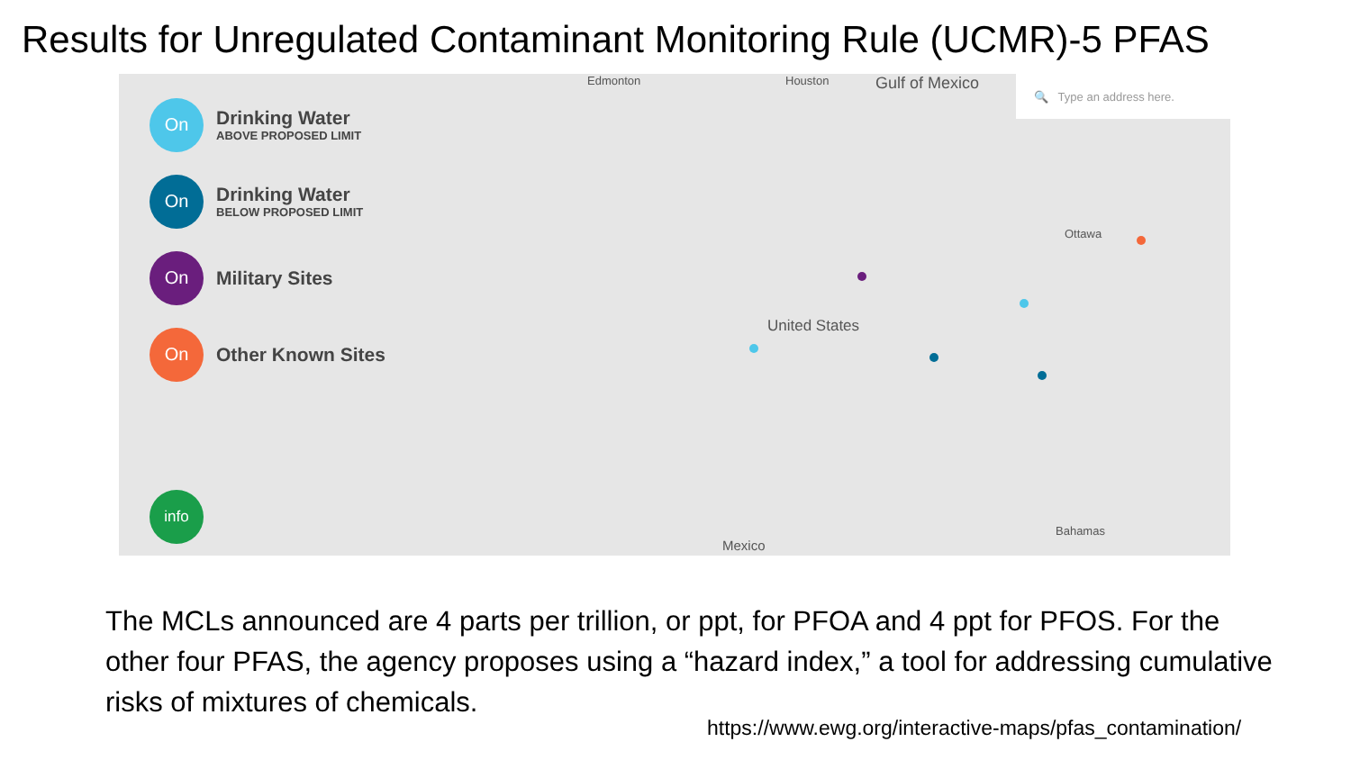Results for Unregulated Contaminant Monitoring Rule (UCMR)-5 PFAS
On
Drinking Water
ABOVE PROPOSED LIMIT
On
Drinking Water
BELOW PROPOSED LIMIT
On
Military Sites
On
Other Known Sites
info
🔍 Type an address here. Edmonton
Houston
Gulf of Mexico
United States
Mexico
Bahamas
Ottawa
The MCLs announced are 4 parts per trillion, or ppt, for PFOA and 4 ppt for PFOS. For the other four PFAS, the agency proposes using a “hazard index,” a tool for addressing cumulative risks of mixtures of chemicals.
https://www.ewg.org/interactive-maps/pfas_contamination/